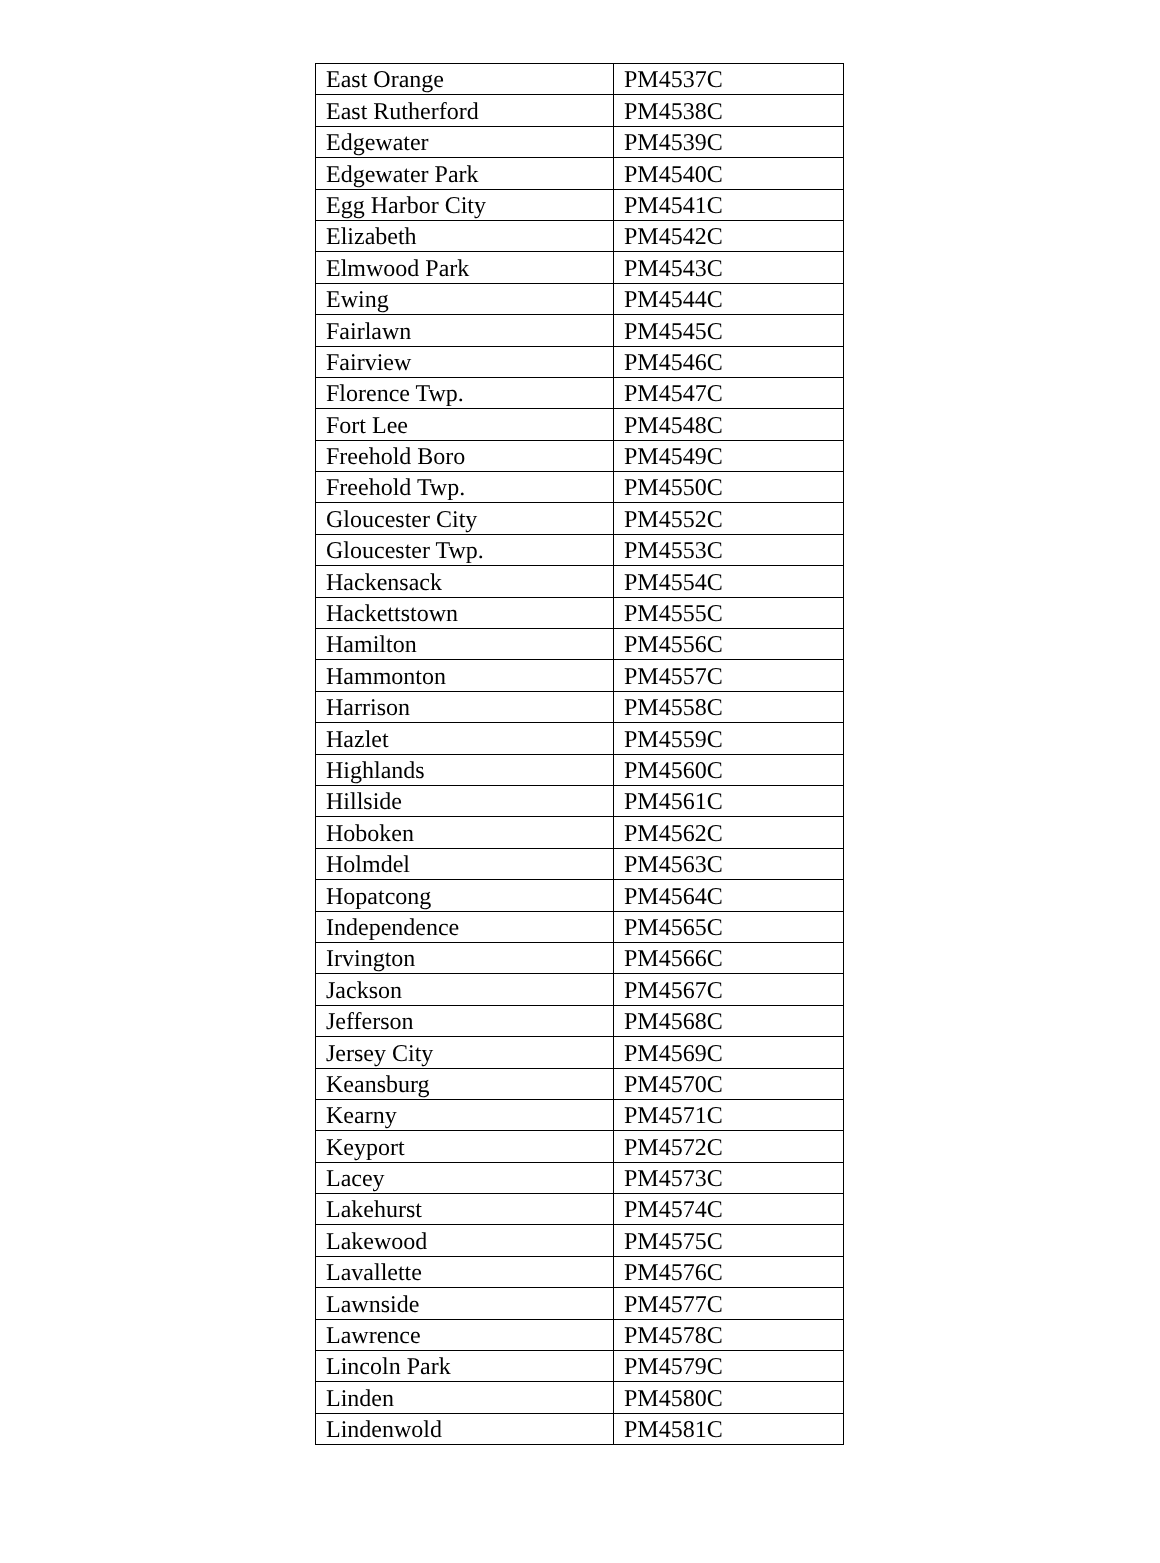| East Orange | PM4537C |
| East Rutherford | PM4538C |
| Edgewater | PM4539C |
| Edgewater Park | PM4540C |
| Egg Harbor City | PM4541C |
| Elizabeth | PM4542C |
| Elmwood Park | PM4543C |
| Ewing | PM4544C |
| Fairlawn | PM4545C |
| Fairview | PM4546C |
| Florence Twp. | PM4547C |
| Fort Lee | PM4548C |
| Freehold Boro | PM4549C |
| Freehold Twp. | PM4550C |
| Gloucester City | PM4552C |
| Gloucester Twp. | PM4553C |
| Hackensack | PM4554C |
| Hackettstown | PM4555C |
| Hamilton | PM4556C |
| Hammonton | PM4557C |
| Harrison | PM4558C |
| Hazlet | PM4559C |
| Highlands | PM4560C |
| Hillside | PM4561C |
| Hoboken | PM4562C |
| Holmdel | PM4563C |
| Hopatcong | PM4564C |
| Independence | PM4565C |
| Irvington | PM4566C |
| Jackson | PM4567C |
| Jefferson | PM4568C |
| Jersey City | PM4569C |
| Keansburg | PM4570C |
| Kearny | PM4571C |
| Keyport | PM4572C |
| Lacey | PM4573C |
| Lakehurst | PM4574C |
| Lakewood | PM4575C |
| Lavallette | PM4576C |
| Lawnside | PM4577C |
| Lawrence | PM4578C |
| Lincoln Park | PM4579C |
| Linden | PM4580C |
| Lindenwold | PM4581C |